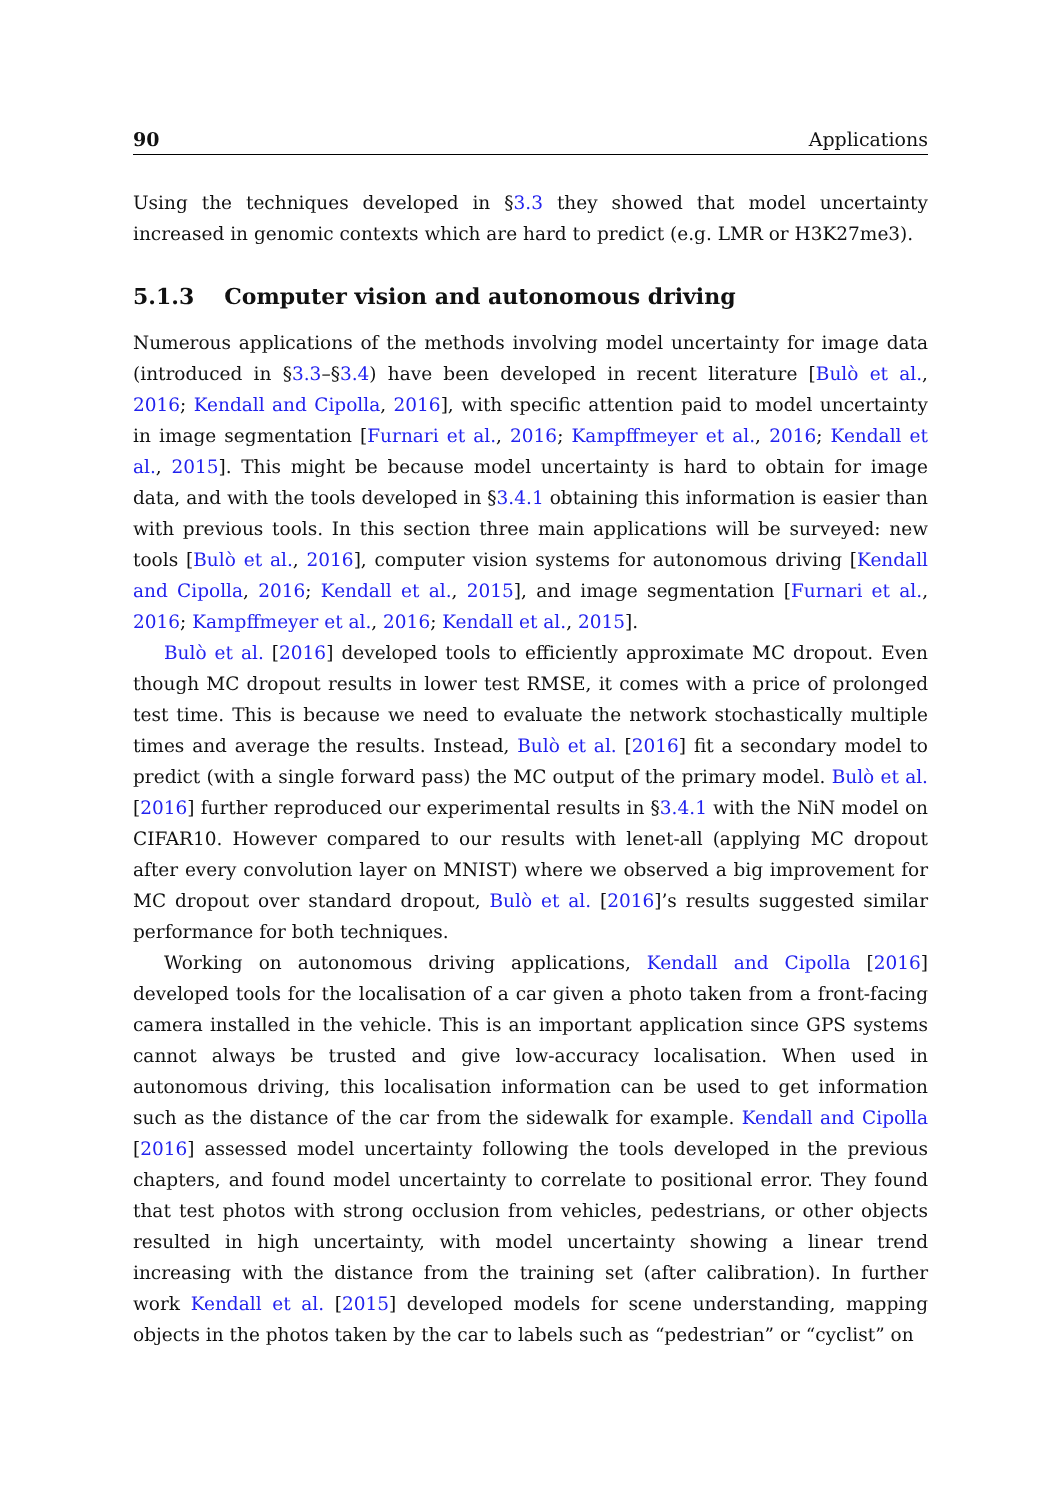90 Applications
Using the techniques developed in §3.3 they showed that model uncertainty increased in genomic contexts which are hard to predict (e.g. LMR or H3K27me3).
5.1.3 Computer vision and autonomous driving
Numerous applications of the methods involving model uncertainty for image data (introduced in §3.3–§3.4) have been developed in recent literature [Bulò et al., 2016; Kendall and Cipolla, 2016], with specific attention paid to model uncertainty in image segmentation [Furnari et al., 2016; Kampffmeyer et al., 2016; Kendall et al., 2015]. This might be because model uncertainty is hard to obtain for image data, and with the tools developed in §3.4.1 obtaining this information is easier than with previous tools. In this section three main applications will be surveyed: new tools [Bulò et al., 2016], computer vision systems for autonomous driving [Kendall and Cipolla, 2016; Kendall et al., 2015], and image segmentation [Furnari et al., 2016; Kampffmeyer et al., 2016; Kendall et al., 2015].
Bulò et al. [2016] developed tools to efficiently approximate MC dropout. Even though MC dropout results in lower test RMSE, it comes with a price of prolonged test time. This is because we need to evaluate the network stochastically multiple times and average the results. Instead, Bulò et al. [2016] fit a secondary model to predict (with a single forward pass) the MC output of the primary model. Bulò et al. [2016] further reproduced our experimental results in §3.4.1 with the NiN model on CIFAR10. However compared to our results with lenet-all (applying MC dropout after every convolution layer on MNIST) where we observed a big improvement for MC dropout over standard dropout, Bulò et al. [2016]’s results suggested similar performance for both techniques.
Working on autonomous driving applications, Kendall and Cipolla [2016] developed tools for the localisation of a car given a photo taken from a front-facing camera installed in the vehicle. This is an important application since GPS systems cannot always be trusted and give low-accuracy localisation. When used in autonomous driving, this localisation information can be used to get information such as the distance of the car from the sidewalk for example. Kendall and Cipolla [2016] assessed model uncertainty following the tools developed in the previous chapters, and found model uncertainty to correlate to positional error. They found that test photos with strong occlusion from vehicles, pedestrians, or other objects resulted in high uncertainty, with model uncertainty showing a linear trend increasing with the distance from the training set (after calibration). In further work Kendall et al. [2015] developed models for scene understanding, mapping objects in the photos taken by the car to labels such as “pedestrian” or “cyclist” on